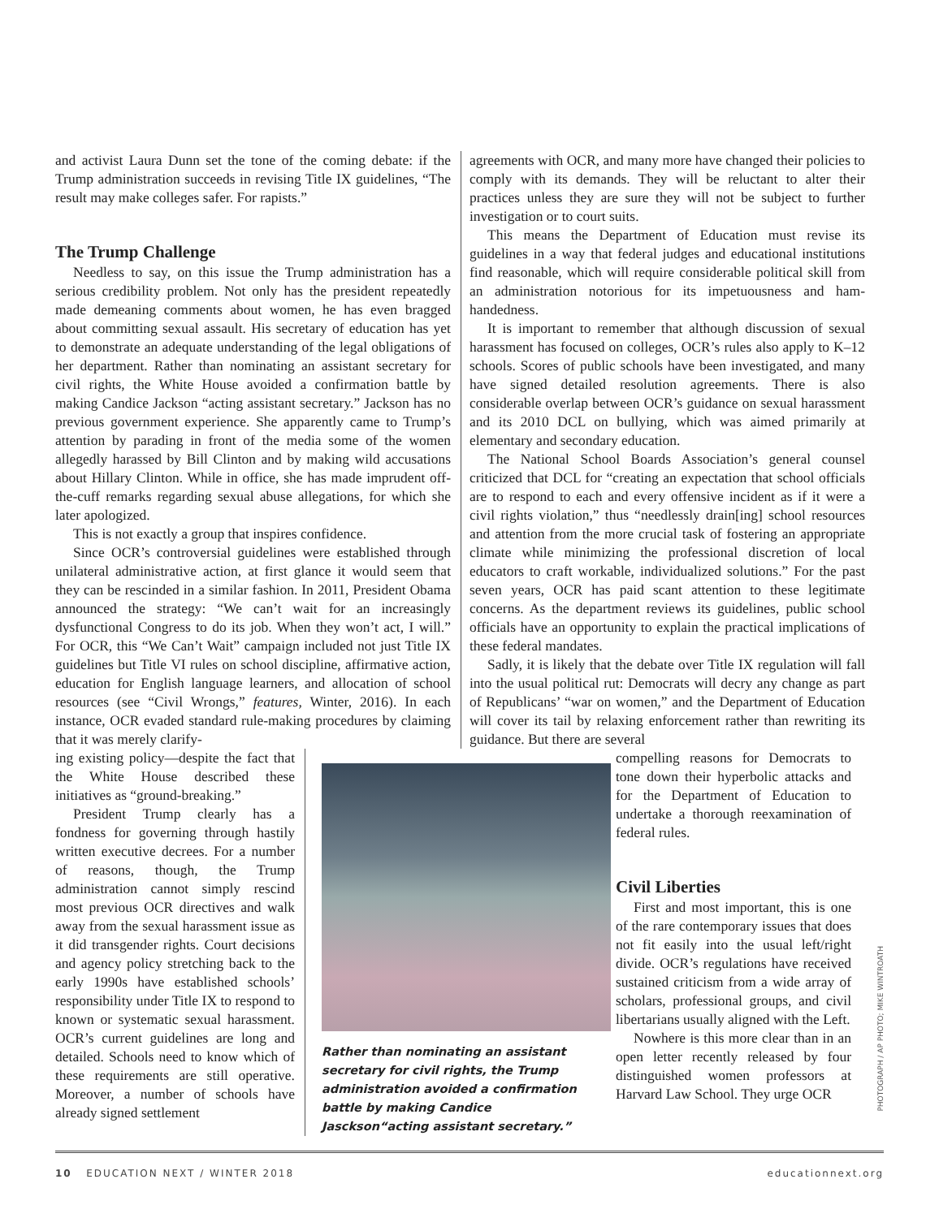and activist Laura Dunn set the tone of the coming debate: if the Trump administration succeeds in revising Title IX guidelines, “The result may make colleges safer. For rapists.”
The Trump Challenge
Needless to say, on this issue the Trump administration has a serious credibility problem. Not only has the president repeatedly made demeaning comments about women, he has even bragged about committing sexual assault. His secretary of education has yet to demonstrate an adequate understanding of the legal obligations of her department. Rather than nominating an assistant secretary for civil rights, the White House avoided a confirmation battle by making Candice Jackson “acting assistant secretary.” Jackson has no previous government experience. She apparently came to Trump’s attention by parading in front of the media some of the women allegedly harassed by Bill Clinton and by making wild accusations about Hillary Clinton. While in office, she has made imprudent off-the-cuff remarks regarding sexual abuse allegations, for which she later apologized.
This is not exactly a group that inspires confidence.
Since OCR’s controversial guidelines were established through unilateral administrative action, at first glance it would seem that they can be rescinded in a similar fashion. In 2011, President Obama announced the strategy: “We can’t wait for an increasingly dysfunctional Congress to do its job. When they won’t act, I will.” For OCR, this “We Can’t Wait” campaign included not just Title IX guidelines but Title VI rules on school discipline, affirmative action, education for English language learners, and allocation of school resources (see “Civil Wrongs,” features, Winter, 2016). In each instance, OCR evaded standard rule-making procedures by claiming that it was merely clarify-
agreements with OCR, and many more have changed their policies to comply with its demands. They will be reluctant to alter their practices unless they are sure they will not be subject to further investigation or to court suits.
This means the Department of Education must revise its guidelines in a way that federal judges and educational institutions find reasonable, which will require considerable political skill from an administration notorious for its impetuousness and ham-handedness.
It is important to remember that although discussion of sexual harassment has focused on colleges, OCR’s rules also apply to K–12 schools. Scores of public schools have been investigated, and many have signed detailed resolution agreements. There is also considerable overlap between OCR’s guidance on sexual harassment and its 2010 DCL on bullying, which was aimed primarily at elementary and secondary education.
The National School Boards Association’s general counsel criticized that DCL for “creating an expectation that school officials are to respond to each and every offensive incident as if it were a civil rights violation,” thus “needlessly drain[ing] school resources and attention from the more crucial task of fostering an appropriate climate while minimizing the professional discretion of local educators to craft workable, individualized solutions.” For the past seven years, OCR has paid scant attention to these legitimate concerns. As the department reviews its guidelines, public school officials have an opportunity to explain the practical implications of these federal mandates.
Sadly, it is likely that the debate over Title IX regulation will fall into the usual political rut: Democrats will decry any change as part of Republicans’ “war on women,” and the Department of Education will cover its tail by relaxing enforcement rather than rewriting its guidance. But there are several
ing existing policy—despite the fact that the White House described these initiatives as “ground-breaking.”
President Trump clearly has a fondness for governing through hastily written executive decrees. For a number of reasons, though, the Trump administration cannot simply rescind most previous OCR directives and walk away from the sexual harassment issue as it did transgender rights. Court decisions and agency policy stretching back to the early 1990s have established schools’ responsibility under Title IX to respond to known or systematic sexual harassment. OCR’s current guidelines are long and detailed. Schools need to know which of these requirements are still operative. Moreover, a number of schools have already signed settlement
Rather than nominating an assistant secretary for civil rights, the Trump administration avoided a confirmation battle by making Candice Jasckson“acting assistant secretary.”
compelling reasons for Democrats to tone down their hyperbolic attacks and for the Department of Education to undertake a thorough reexamination of federal rules.
Civil Liberties
First and most important, this is one of the rare contemporary issues that does not fit easily into the usual left/right divide. OCR’s regulations have received sustained criticism from a wide array of scholars, professional groups, and civil libertarians usually aligned with the Left.
Nowhere is this more clear than in an open letter recently released by four distinguished women professors at Harvard Law School. They urge OCR
PHOTOGRAPH / AP PHOTO; MIKE WINTROATH
10 EDUCATION NEXT / WINTER 2018 educationnext.org